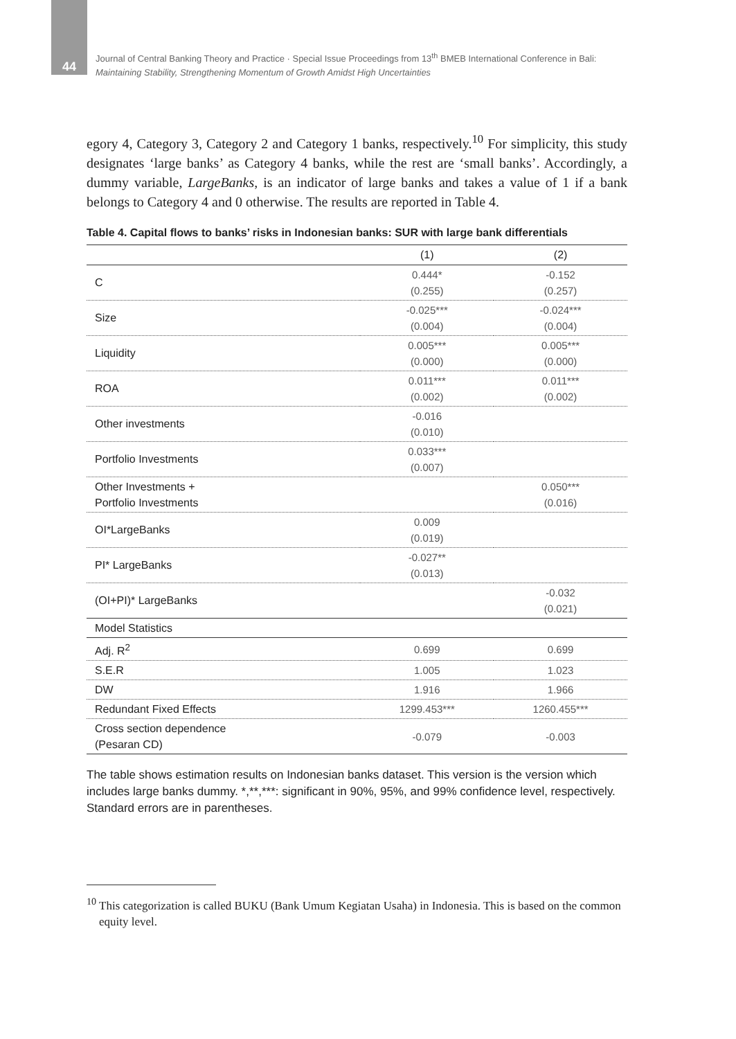44
Journal of Central Banking Theory and Practice · Special Issue Proceedings from 13<sup>th</sup> BMEB International Conference in Bali:
Maintaining Stability, Strengthening Momentum of Growth Amidst High Uncertainties
egory 4, Category 3, Category 2 and Category 1 banks, respectively.<sup>10</sup> For simplicity, this study designates ‘large banks’ as Category 4 banks, while the rest are ‘small banks’. Accordingly, a dummy variable, LargeBanks, is an indicator of large banks and takes a value of 1 if a bank belongs to Category 4 and 0 otherwise. The results are reported in Table 4.
Table 4. Capital flows to banks’ risks in Indonesian banks: SUR with large bank differentials
| | (1) | (2) |
| --- | --- | --- |
| C | 0.444* (0.255) | -0.152 (0.257) |
| Size | -0.025*** (0.004) | -0.024*** (0.004) |
| Liquidity | 0.005*** (0.000) | 0.005*** (0.000) |
| ROA | 0.011*** (0.002) | 0.011*** (0.002) |
| Other investments | -0.016 (0.010) | |
| Portfolio Investments | 0.033*** (0.007) | |
| Other Investments + Portfolio Investments | | 0.050*** (0.016) |
| OI*LargeBanks | 0.009 (0.019) | |
| PI* LargeBanks | -0.027** (0.013) | |
| (OI+PI)* LargeBanks | | -0.032 (0.021) |
| Model Statistics | | |
| Adj. R<sup>2</sup> | 0.699 | 0.699 |
| S.E.R | 1.005 | 1.023 |
| DW | 1.916 | 1.966 |
| Redundant Fixed Effects | 1299.453*** | 1260.455*** |
| Cross section dependence (Pesaran CD) | -0.079 | -0.003 |
The table shows estimation results on Indonesian banks dataset. This version is the version which includes large banks dummy. *,**,***: significant in 90%, 95%, and 99% confidence level, respectively. Standard errors are in parentheses.
<sup>10</sup> This categorization is called BUKU (Bank Umum Kegiatan Usaha) in Indonesia. This is based on the common equity level.